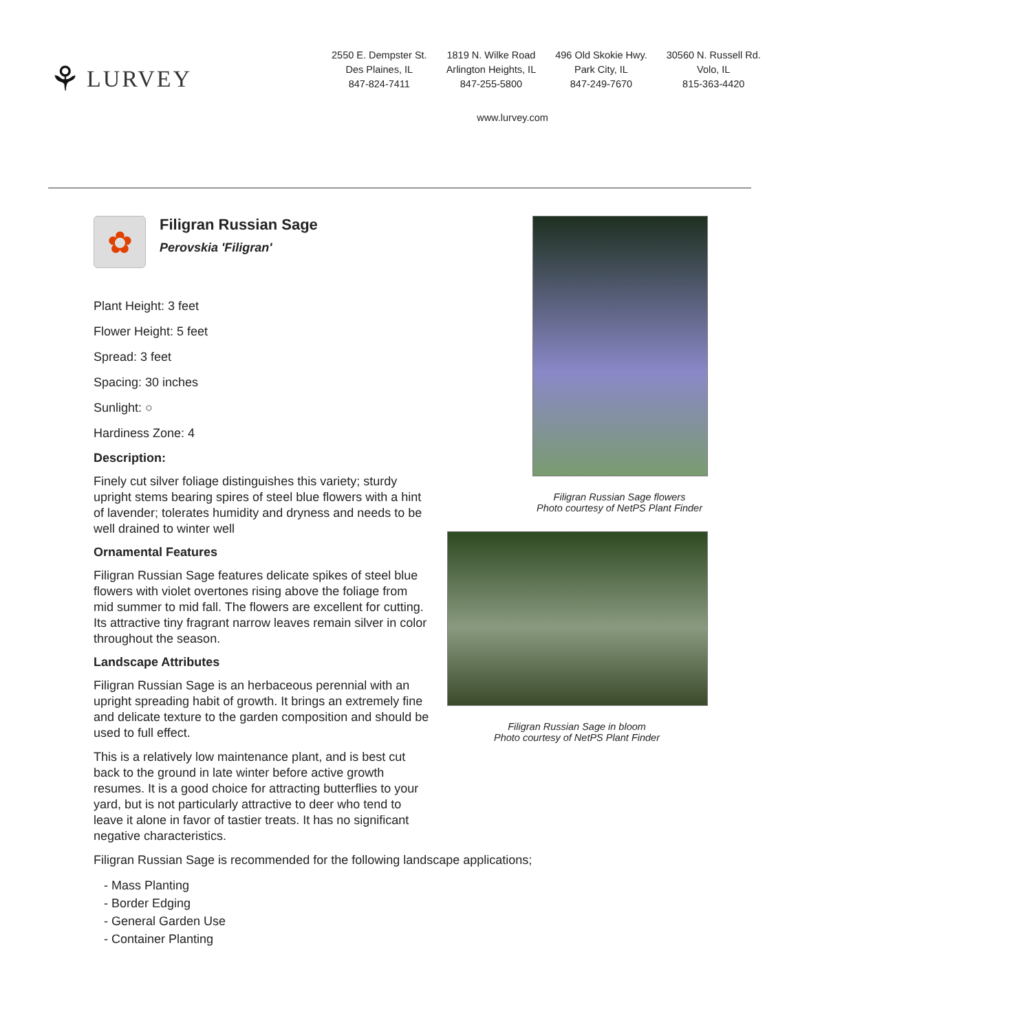⚘ LURVEY
2550 E. Dempster St.
Des Plaines, IL
847-824-7411
1819 N. Wilke Road
Arlington Heights, IL
847-255-5800
496 Old Skokie Hwy.
Park City, IL
847-249-7670
30560 N. Russell Rd.
Volo, IL
815-363-4420
www.lurvey.com
✿
Filigran Russian Sage
Perovskia 'Filigran'
Plant Height: 3 feet
Flower Height: 5 feet
Spread: 3 feet
Spacing: 30 inches
Sunlight: ○
Hardiness Zone: 4
Description:
Finely cut silver foliage distinguishes this variety; sturdy upright stems bearing spires of steel blue flowers with a hint of lavender; tolerates humidity and dryness and needs to be well drained to winter well
Ornamental Features
Filigran Russian Sage features delicate spikes of steel blue flowers with violet overtones rising above the foliage from mid summer to mid fall. The flowers are excellent for cutting. Its attractive tiny fragrant narrow leaves remain silver in color throughout the season.
Landscape Attributes
Filigran Russian Sage is an herbaceous perennial with an upright spreading habit of growth. It brings an extremely fine and delicate texture to the garden composition and should be used to full effect.
This is a relatively low maintenance plant, and is best cut back to the ground in late winter before active growth resumes. It is a good choice for attracting butterflies to your yard, but is not particularly attractive to deer who tend to leave it alone in favor of tastier treats. It has no significant negative characteristics.
Filigran Russian Sage is recommended for the following landscape applications;
- Mass Planting
- Border Edging
- General Garden Use
- Container Planting
Filigran Russian Sage flowers
Photo courtesy of NetPS Plant Finder
Filigran Russian Sage in bloom
Photo courtesy of NetPS Plant Finder